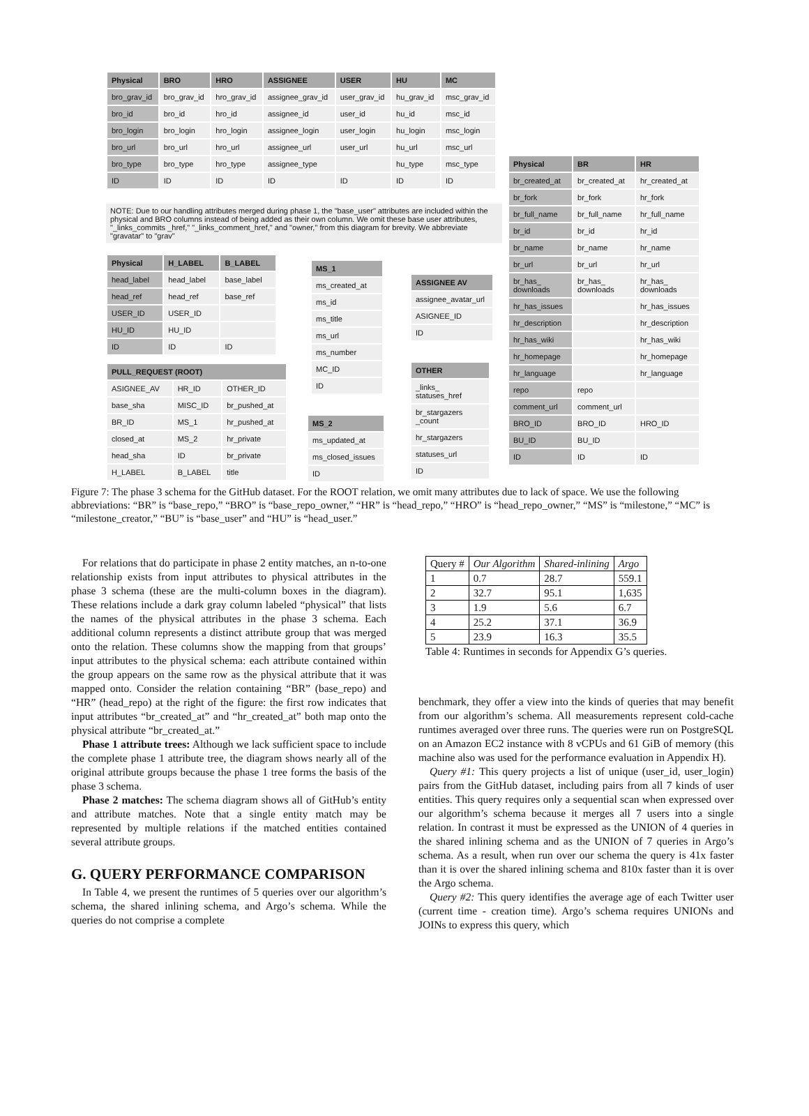| Physical | BRO | HRO | ASSIGNEE | USER | HU | MC |
| --- | --- | --- | --- | --- | --- | --- |
| bro_grav_id | bro_grav_id | hro_grav_id | assignee_grav_id | user_grav_id | hu_grav_id | msc_grav_id |
| bro_id | bro_id | hro_id | assignee_id | user_id | hu_id | msc_id |
| bro_login | bro_login | hro_login | assignee_login | user_login | hu_login | msc_login |
| bro_url | bro_url | hro_url | assignee_url | user_url | hu_url | msc_url |
| bro_type | bro_type | hro_type | assignee_type | | hu_type | msc_type |
| ID | ID | ID | ID | ID | ID | ID |
NOTE: Due to our handling attributes merged during phase 1, the "base_user" attributes are included within the physical and BRO columns instead of being added as their own column. We omit these base user attributes, "_links_commits _href," "_links_comment_href," and "owner," from this diagram for brevity. We abbreviate "gravatar" to "grav"
| Physical | H_LABEL | B_LABEL |
| --- | --- | --- |
| head_label | head_label | base_label |
| head_ref | head_ref | base_ref |
| USER_ID | USER_ID | |
| HU_ID | HU_ID | |
| ID | ID | ID |
| PULL_REQUEST (ROOT) | | |
| --- | --- | --- |
| ASIGNEE_AV | HR_ID | OTHER_ID |
| base_sha | MISC_ID | br_pushed_at |
| BR_ID | MS_1 | hr_pushed_at |
| closed_at | MS_2 | hr_private |
| head_sha | ID | br_private |
| H_LABEL | B_LABEL | title |
| MS_1 |
| --- |
| ms_created_at |
| ms_id |
| ms_title |
| ms_url |
| ms_number |
| MC_ID |
| ID |
| MS_2 |
| --- |
| ms_updated_at |
| ms_closed_issues |
| ID |
| ASSIGNEE AV |
| --- |
| assignee_avatar_url |
| ASIGNEE_ID |
| ID |
| OTHER |
| --- |
| _links_ statuses_href |
| br_stargazers _count |
| hr_stargazers |
| statuses_url |
| ID |
| Physical | BR | HR |
| --- | --- | --- |
| br_created_at | br_created_at | hr_created_at |
| br_fork | br_fork | hr_fork |
| br_full_name | br_full_name | hr_full_name |
| br_id | br_id | hr_id |
| br_name | br_name | hr_name |
| br_url | br_url | hr_url |
| br_has_ downloads | br_has_ downloads | hr_has_ downloads |
| hr_has_issues | | hr_has_issues |
| hr_description | | hr_description |
| hr_has_wiki | | hr_has_wiki |
| hr_homepage | | hr_homepage |
| hr_language | | hr_language |
| repo | repo | |
| comment_url | comment_url | |
| BRO_ID | BRO_ID | HRO_ID |
| BU_ID | BU_ID | |
| ID | ID | ID |
Figure 7: The phase 3 schema for the GitHub dataset. For the ROOT relation, we omit many attributes due to lack of space. We use the following abbreviations: “BR” is “base_repo,” “BRO” is “base_repo_owner,” “HR” is “head_repo,” “HRO” is “head_repo_owner,” “MS” is “milestone,” “MC” is “milestone_creator,” “BU” is “base_user” and “HU” is “head_user.”
For relations that do participate in phase 2 entity matches, an n-to-one relationship exists from input attributes to physical attributes in the phase 3 schema (these are the multi-column boxes in the diagram). These relations include a dark gray column labeled “physical” that lists the names of the physical attributes in the phase 3 schema. Each additional column represents a distinct attribute group that was merged onto the relation. These columns show the mapping from that groups’ input attributes to the physical schema: each attribute contained within the group appears on the same row as the physical attribute that it was mapped onto. Consider the relation containing “BR” (base_repo) and “HR” (head_repo) at the right of the figure: the first row indicates that input attributes “br_created_at” and “hr_created_at” both map onto the physical attribute “br_created_at.”
Phase 1 attribute trees: Although we lack sufficient space to include the complete phase 1 attribute tree, the diagram shows nearly all of the original attribute groups because the phase 1 tree forms the basis of the phase 3 schema.
Phase 2 matches: The schema diagram shows all of GitHub’s entity and attribute matches. Note that a single entity match may be represented by multiple relations if the matched entities contained several attribute groups.
G. QUERY PERFORMANCE COMPARISON
In Table 4, we present the runtimes of 5 queries over our algorithm’s schema, the shared inlining schema, and Argo’s schema. While the queries do not comprise a complete
| Query # | Our Algorithm | Shared-inlining | Argo |
| --- | --- | --- | --- |
| 1 | 0.7 | 28.7 | 559.1 |
| 2 | 32.7 | 95.1 | 1,635 |
| 3 | 1.9 | 5.6 | 6.7 |
| 4 | 25.2 | 37.1 | 36.9 |
| 5 | 23.9 | 16.3 | 35.5 |
Table 4: Runtimes in seconds for Appendix G’s queries.
benchmark, they offer a view into the kinds of queries that may benefit from our algorithm’s schema. All measurements represent cold-cache runtimes averaged over three runs. The queries were run on PostgreSQL on an Amazon EC2 instance with 8 vCPUs and 61 GiB of memory (this machine also was used for the performance evaluation in Appendix H).
Query #1: This query projects a list of unique (user_id, user_login) pairs from the GitHub dataset, including pairs from all 7 kinds of user entities. This query requires only a sequential scan when expressed over our algorithm’s schema because it merges all 7 users into a single relation. In contrast it must be expressed as the UNION of 4 queries in the shared inlining schema and as the UNION of 7 queries in Argo’s schema. As a result, when run over our schema the query is 41x faster than it is over the shared inlining schema and 810x faster than it is over the Argo schema.
Query #2: This query identifies the average age of each Twitter user (current time - creation time). Argo’s schema requires UNIONs and JOINs to express this query, which